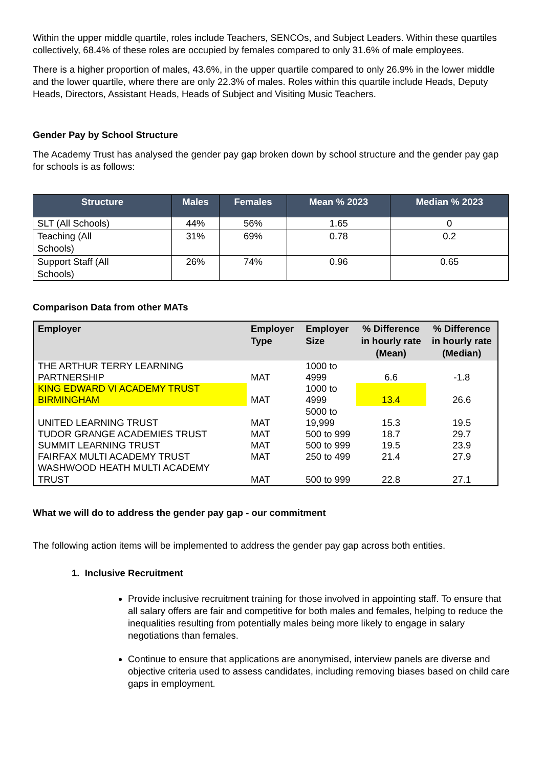Within the upper middle quartile, roles include Teachers, SENCOs, and Subject Leaders. Within these quartiles collectively, 68.4% of these roles are occupied by females compared to only 31.6% of male employees.
There is a higher proportion of males, 43.6%, in the upper quartile compared to only 26.9% in the lower middle and the lower quartile, where there are only 22.3% of males. Roles within this quartile include Heads, Deputy Heads, Directors, Assistant Heads, Heads of Subject and Visiting Music Teachers.
Gender Pay by School Structure
The Academy Trust has analysed the gender pay gap broken down by school structure and the gender pay gap for schools is as follows:
| Structure | Males | Females | Mean % 2023 | Median % 2023 |
| --- | --- | --- | --- | --- |
| SLT (All Schools) | 44% | 56% | 1.65 | 0 |
| Teaching (All Schools) | 31% | 69% | 0.78 | 0.2 |
| Support Staff (All Schools) | 26% | 74% | 0.96 | 0.65 |
Comparison Data from other MATs
| Employer | Employer Type | Employer Size | % Difference in hourly rate (Mean) | % Difference in hourly rate (Median) |
| --- | --- | --- | --- | --- |
| THE ARTHUR TERRY LEARNING PARTNERSHIP | MAT | 1000 to 4999 | 6.6 | -1.8 |
| KING EDWARD VI ACADEMY TRUST BIRMINGHAM | MAT | 1000 to 4999 | 13.4 | 26.6 |
| UNITED LEARNING TRUST | MAT | 5000 to 19,999 | 15.3 | 19.5 |
| TUDOR GRANGE ACADEMIES TRUST | MAT | 500 to 999 | 18.7 | 29.7 |
| SUMMIT LEARNING TRUST | MAT | 500 to 999 | 19.5 | 23.9 |
| FAIRFAX MULTI ACADEMY TRUST | MAT | 250 to 499 | 21.4 | 27.9 |
| WASHWOOD HEATH MULTI ACADEMY TRUST | MAT | 500 to 999 | 22.8 | 27.1 |
What we will do to address the gender pay gap - our commitment
The following action items will be implemented to address the gender pay gap across both entities.
1. Inclusive Recruitment
Provide inclusive recruitment training for those involved in appointing staff. To ensure that all salary offers are fair and competitive for both males and females, helping to reduce the inequalities resulting from potentially males being more likely to engage in salary negotiations than females.
Continue to ensure that applications are anonymised, interview panels are diverse and objective criteria used to assess candidates, including removing biases based on child care gaps in employment.